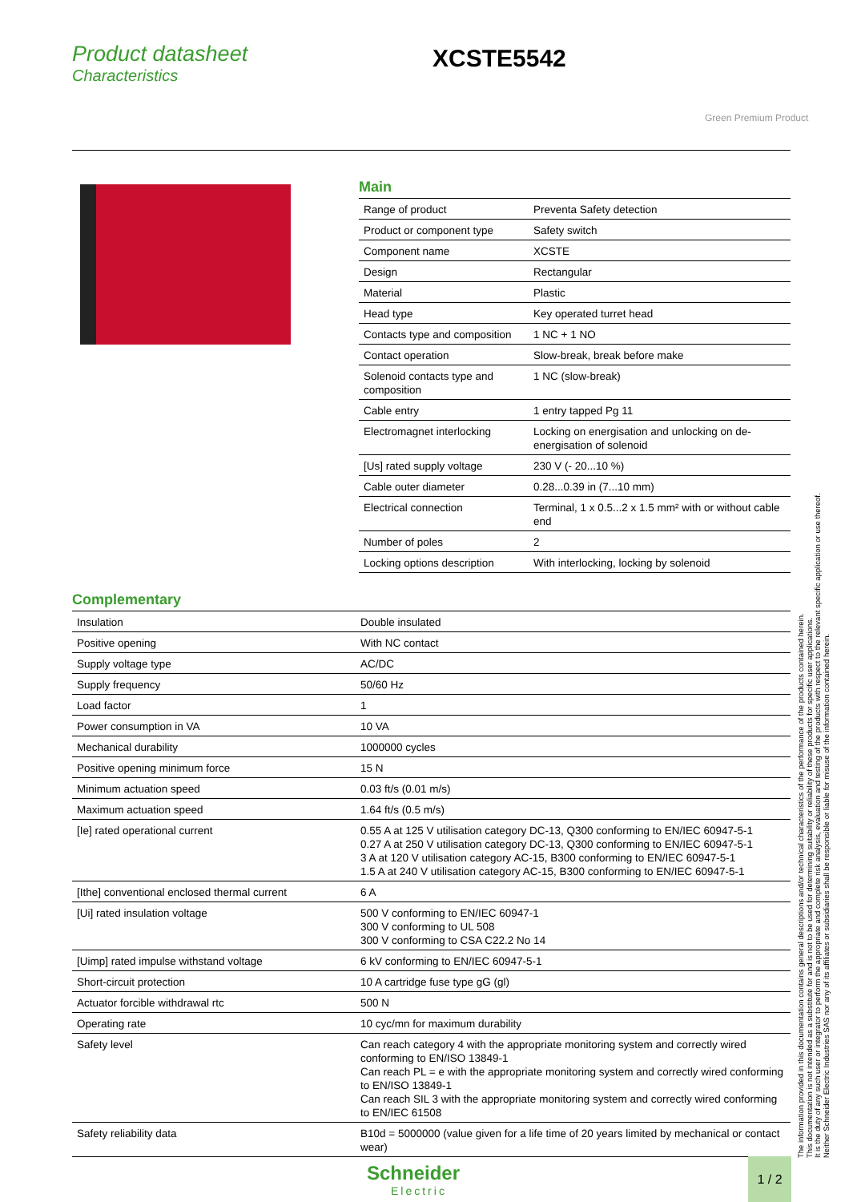Product datasheet
Characteristics
XCSTE5542
Green Premium Product
Main
| Range of product | Preventa Safety detection |
| Product or component type | Safety switch |
| Component name | XCSTE |
| Design | Rectangular |
| Material | Plastic |
| Head type | Key operated turret head |
| Contacts type and composition | 1 NC + 1 NO |
| Contact operation | Slow-break, break before make |
| Solenoid contacts type and composition | 1 NC (slow-break) |
| Cable entry | 1 entry tapped Pg 11 |
| Electromagnet interlocking | Locking on energisation and unlocking on de-energisation of solenoid |
| [Us] rated supply voltage | 230 V (- 20...10 %) |
| Cable outer diameter | 0.28...0.39 in (7...10 mm) |
| Electrical connection | Terminal, 1 x 0.5...2 x 1.5 mm² with or without cable end |
| Number of poles | 2 |
| Locking options description | With interlocking, locking by solenoid |
Complementary
| Insulation | Double insulated |
| Positive opening | With NC contact |
| Supply voltage type | AC/DC |
| Supply frequency | 50/60 Hz |
| Load factor | 1 |
| Power consumption in VA | 10 VA |
| Mechanical durability | 1000000 cycles |
| Positive opening minimum force | 15 N |
| Minimum actuation speed | 0.03 ft/s (0.01 m/s) |
| Maximum actuation speed | 1.64 ft/s (0.5 m/s) |
| [Ie] rated operational current | 0.55 A at 125 V utilisation category DC-13, Q300 conforming to EN/IEC 60947-5-1 0.27 A at 250 V utilisation category DC-13, Q300 conforming to EN/IEC 60947-5-1 3 A at 120 V utilisation category AC-15, B300 conforming to EN/IEC 60947-5-1 1.5 A at 240 V utilisation category AC-15, B300 conforming to EN/IEC 60947-5-1 |
| [Ithe] conventional enclosed thermal current | 6 A |
| [Ui] rated insulation voltage | 500 V conforming to EN/IEC 60947-1 300 V conforming to UL 508 300 V conforming to CSA C22.2 No 14 |
| [Uimp] rated impulse withstand voltage | 6 kV conforming to EN/IEC 60947-5-1 |
| Short-circuit protection | 10 A cartridge fuse type gG (gl) |
| Actuator forcible withdrawal rtc | 500 N |
| Operating rate | 10 cyc/mn for maximum durability |
| Safety level | Can reach category 4 with the appropriate monitoring system and correctly wired conforming to EN/ISO 13849-1 Can reach PL = e with the appropriate monitoring system and correctly wired conforming to EN/ISO 13849-1 Can reach SIL 3 with the appropriate monitoring system and correctly wired conforming to EN/IEC 61508 |
| Safety reliability data | B10d = 5000000 (value given for a life time of 20 years limited by mechanical or contact wear) |
The information provided in this documentation contains general descriptions and/or technical characteristics of the performance of the products contained herein.
This documentation is not intended as a substitute for and is not to be used for determining suitability or reliability of these products for specific user applications.
It is the duty of any such user or integrator to perform the appropriate and complete risk analysis, evaluation and testing of the products with respect to the relevant specific application or use thereof.
Neither Schneider Electric Industries SAS nor any of its affiliates or subsidiaries shall be responsible or liable for misuse of the information contained herein.
Schneider
Electric
1 / 2